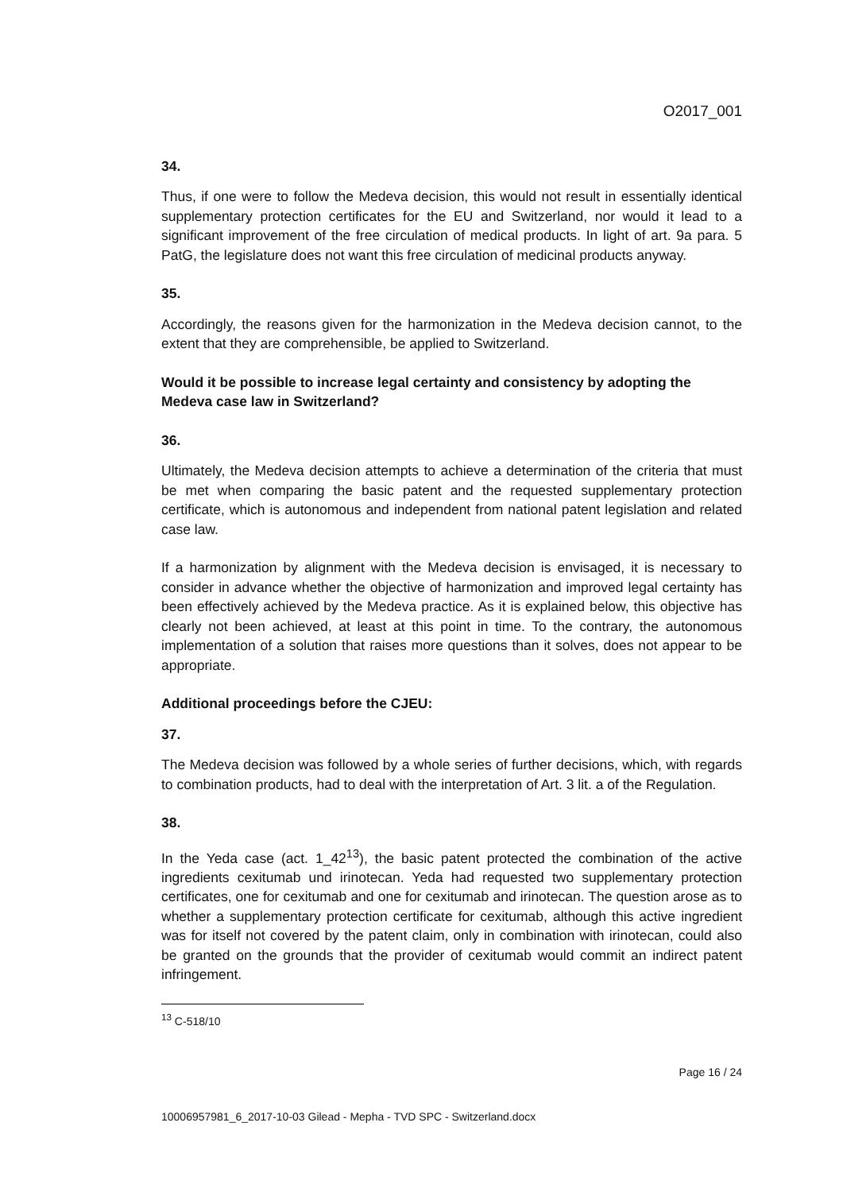O2017_001
34.
Thus, if one were to follow the Medeva decision, this would not result in essentially identical supplementary protection certificates for the EU and Switzerland, nor would it lead to a significant improvement of the free circulation of medical products. In light of art. 9a para. 5 PatG, the legislature does not want this free circulation of medicinal products anyway.
35.
Accordingly, the reasons given for the harmonization in the Medeva decision cannot, to the extent that they are comprehensible, be applied to Switzerland.
Would it be possible to increase legal certainty and consistency by adopting the Medeva case law in Switzerland?
36.
Ultimately, the Medeva decision attempts to achieve a determination of the criteria that must be met when comparing the basic patent and the requested supplementary protection certificate, which is autonomous and independent from national patent legislation and related case law.
If a harmonization by alignment with the Medeva decision is envisaged, it is necessary to consider in advance whether the objective of harmonization and improved legal certainty has been effectively achieved by the Medeva practice. As it is explained below, this objective has clearly not been achieved, at least at this point in time. To the contrary, the autonomous implementation of a solution that raises more questions than it solves, does not appear to be appropriate.
Additional proceedings before the CJEU:
37.
The Medeva decision was followed by a whole series of further decisions, which, with regards to combination products, had to deal with the interpretation of Art. 3 lit. a of the Regulation.
38.
In the Yeda case (act. 1_42<sup>13</sup>), the basic patent protected the combination of the active ingredients cexitumab und irinotecan. Yeda had requested two supplementary protection certificates, one for cexitumab and one for cexitumab and irinotecan. The question arose as to whether a supplementary protection certificate for cexitumab, although this active ingredient was for itself not covered by the patent claim, only in combination with irinotecan, could also be granted on the grounds that the provider of cexitumab would commit an indirect patent infringement.
<sup>13</sup> C-518/10
Page 16 / 24
10006957981_6_2017-10-03 Gilead - Mepha - TVD SPC - Switzerland.docx